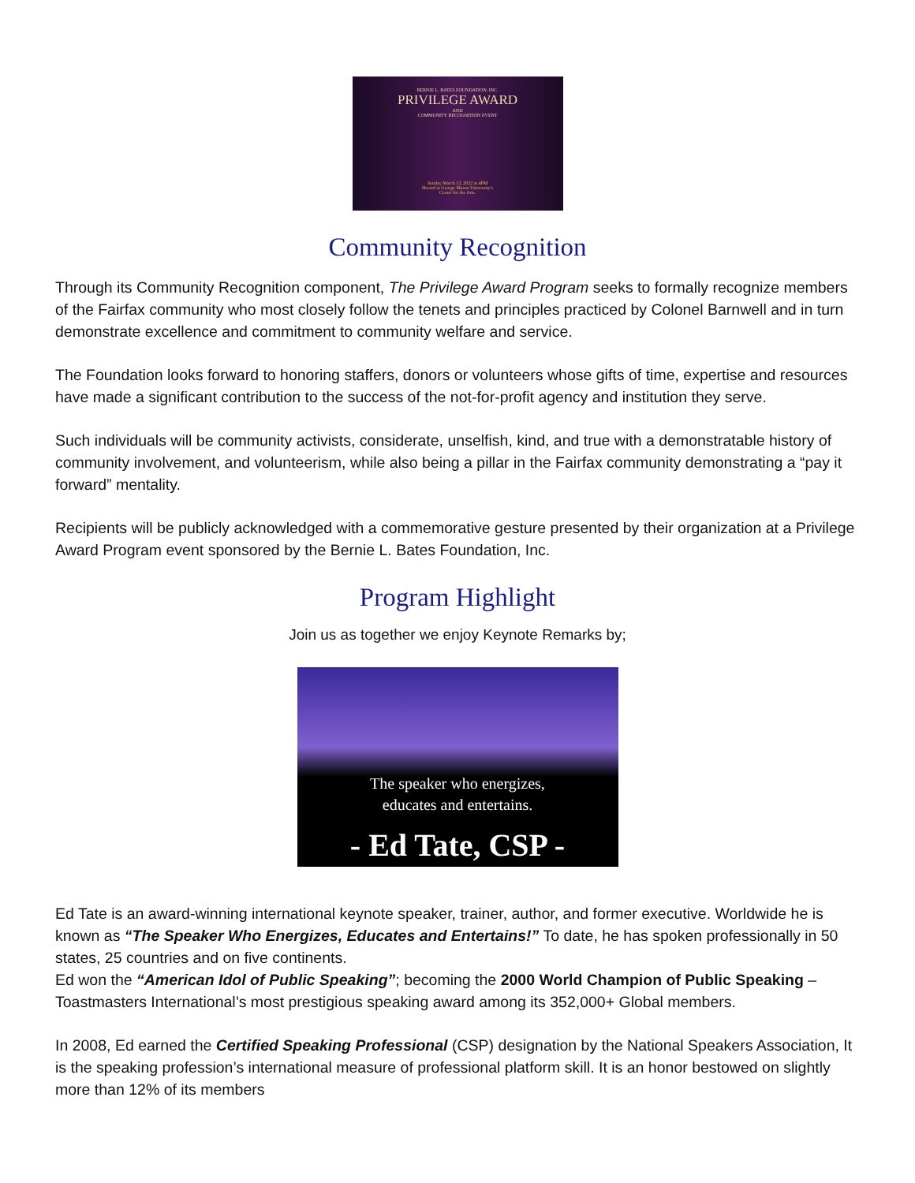BERNIE L. BATES FOUNDATION, INC.
PRIVILEGE AWARD
AND
COMMUNITY RECOGNITION EVENT
Sunday March 13, 2022 at 4PM
Hosted at George Mason University's
Center for the Arts.
Community Recognition
Through its Community Recognition component, The Privilege Award Program seeks to formally recognize members of the Fairfax community who most closely follow the tenets and principles practiced by Colonel Barnwell and in turn demonstrate excellence and commitment to community welfare and service.
The Foundation looks forward to honoring staffers, donors or volunteers whose gifts of time, expertise and resources have made a significant contribution to the success of the not-for-profit agency and institution they serve.
Such individuals will be community activists, considerate, unselfish, kind, and true with a demonstratable history of community involvement, and volunteerism, while also being a pillar in the Fairfax community demonstrating a “pay it forward” mentality.
Recipients will be publicly acknowledged with a commemorative gesture presented by their organization at a Privilege Award Program event sponsored by the Bernie L. Bates Foundation, Inc.
Program Highlight
Join us as together we enjoy Keynote Remarks by;
The speaker who energizes,
educates and entertains.
- Ed Tate, CSP -
Ed Tate is an award-winning international keynote speaker, trainer, author, and former executive. Worldwide he is known as “The Speaker Who Energizes, Educates and Entertains!” To date, he has spoken professionally in 50 states, 25 countries and on five continents.
Ed won the “American Idol of Public Speaking”; becoming the 2000 World Champion of Public Speaking – Toastmasters International’s most prestigious speaking award among its 352,000+ Global members.
In 2008, Ed earned the Certified Speaking Professional (CSP) designation by the National Speakers Association, It is the speaking profession’s international measure of professional platform skill. It is an honor bestowed on slightly more than 12% of its members